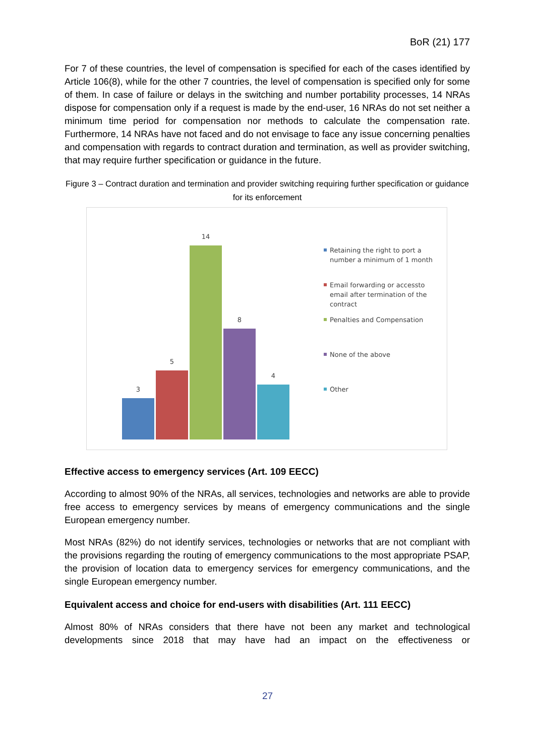BoR (21) 177
For 7 of these countries, the level of compensation is specified for each of the cases identified by Article 106(8), while for the other 7 countries, the level of compensation is specified only for some of them. In case of failure or delays in the switching and number portability processes, 14 NRAs dispose for compensation only if a request is made by the end-user, 16 NRAs do not set neither a minimum time period for compensation nor methods to calculate the compensation rate. Furthermore, 14 NRAs have not faced and do not envisage to face any issue concerning penalties and compensation with regards to contract duration and termination, as well as provider switching, that may require further specification or guidance in the future.
Figure 3 – Contract duration and termination and provider switching requiring further specification or guidance for its enforcement
3
5
14
8
4
Retaining the right to port a number a minimum of 1 month
Email forwarding or accessto email after termination of the contract
Penalties and Compensation
None of the above
Other
Effective access to emergency services (Art. 109 EECC)
According to almost 90% of the NRAs, all services, technologies and networks are able to provide free access to emergency services by means of emergency communications and the single European emergency number.
Most NRAs (82%) do not identify services, technologies or networks that are not compliant with the provisions regarding the routing of emergency communications to the most appropriate PSAP, the provision of location data to emergency services for emergency communications, and the single European emergency number.
Equivalent access and choice for end-users with disabilities (Art. 111 EECC)
Almost 80% of NRAs considers that there have not been any market and technological developments since 2018 that may have had an impact on the effectiveness or
27